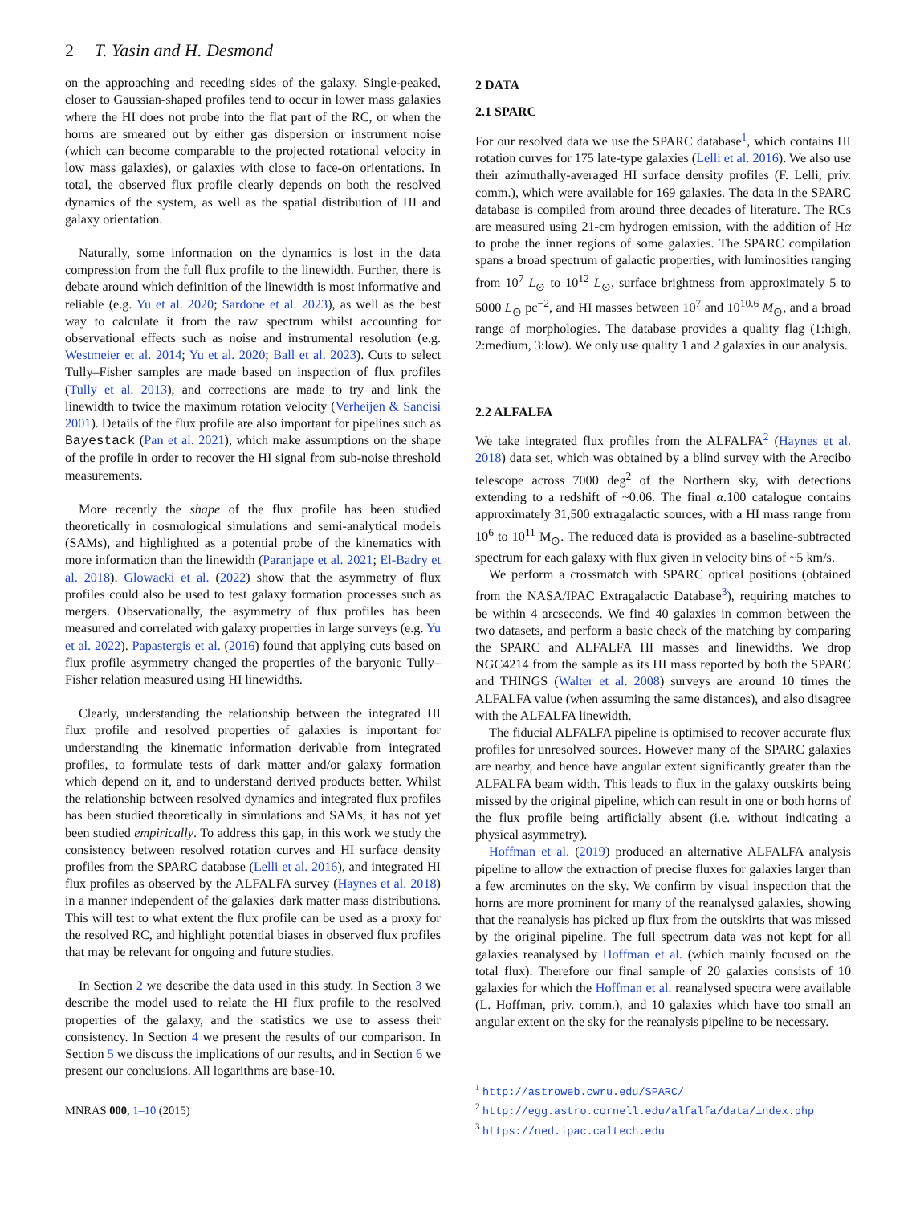2 T. Yasin and H. Desmond
on the approaching and receding sides of the galaxy. Single-peaked, closer to Gaussian-shaped profiles tend to occur in lower mass galaxies where the HI does not probe into the flat part of the RC, or when the horns are smeared out by either gas dispersion or instrument noise (which can become comparable to the projected rotational velocity in low mass galaxies), or galaxies with close to face-on orientations. In total, the observed flux profile clearly depends on both the resolved dynamics of the system, as well as the spatial distribution of HI and galaxy orientation.
Naturally, some information on the dynamics is lost in the data compression from the full flux profile to the linewidth. Further, there is debate around which definition of the linewidth is most informative and reliable (e.g. Yu et al. 2020; Sardone et al. 2023), as well as the best way to calculate it from the raw spectrum whilst accounting for observational effects such as noise and instrumental resolution (e.g. Westmeier et al. 2014; Yu et al. 2020; Ball et al. 2023). Cuts to select Tully–Fisher samples are made based on inspection of flux profiles (Tully et al. 2013), and corrections are made to try and link the linewidth to twice the maximum rotation velocity (Verheijen & Sancisi 2001). Details of the flux profile are also important for pipelines such as Bayestack (Pan et al. 2021), which make assumptions on the shape of the profile in order to recover the HI signal from sub-noise threshold measurements.
More recently the shape of the flux profile has been studied theoretically in cosmological simulations and semi-analytical models (SAMs), and highlighted as a potential probe of the kinematics with more information than the linewidth (Paranjape et al. 2021; El-Badry et al. 2018). Glowacki et al. (2022) show that the asymmetry of flux profiles could also be used to test galaxy formation processes such as mergers. Observationally, the asymmetry of flux profiles has been measured and correlated with galaxy properties in large surveys (e.g. Yu et al. 2022). Papastergis et al. (2016) found that applying cuts based on flux profile asymmetry changed the properties of the baryonic Tully–Fisher relation measured using HI linewidths.
Clearly, understanding the relationship between the integrated HI flux profile and resolved properties of galaxies is important for understanding the kinematic information derivable from integrated profiles, to formulate tests of dark matter and/or galaxy formation which depend on it, and to understand derived products better. Whilst the relationship between resolved dynamics and integrated flux profiles has been studied theoretically in simulations and SAMs, it has not yet been studied empirically. To address this gap, in this work we study the consistency between resolved rotation curves and HI surface density profiles from the SPARC database (Lelli et al. 2016), and integrated HI flux profiles as observed by the ALFALFA survey (Haynes et al. 2018) in a manner independent of the galaxies' dark matter mass distributions. This will test to what extent the flux profile can be used as a proxy for the resolved RC, and highlight potential biases in observed flux profiles that may be relevant for ongoing and future studies.
In Section 2 we describe the data used in this study. In Section 3 we describe the model used to relate the HI flux profile to the resolved properties of the galaxy, and the statistics we use to assess their consistency. In Section 4 we present the results of our comparison. In Section 5 we discuss the implications of our results, and in Section 6 we present our conclusions. All logarithms are base-10.
MNRAS 000, 1–10 (2015)
2 DATA
2.1 SPARC
For our resolved data we use the SPARC database<sup>1</sup>, which contains HI rotation curves for 175 late-type galaxies (Lelli et al. 2016). We also use their azimuthally-averaged HI surface density profiles (F. Lelli, priv. comm.), which were available for 169 galaxies. The data in the SPARC database is compiled from around three decades of literature. The RCs are measured using 21-cm hydrogen emission, with the addition of Hα to probe the inner regions of some galaxies. The SPARC compilation spans a broad spectrum of galactic properties, with luminosities ranging from 10<sup>7</sup> L<sub>⊙</sub> to 10<sup>12</sup> L<sub>⊙</sub>, surface brightness from approximately 5 to 5000 L<sub>⊙</sub> pc<sup>−2</sup>, and HI masses between 10<sup>7</sup> and 10<sup>10.6</sup> M<sub>⊙</sub>, and a broad range of morphologies. The database provides a quality flag (1:high, 2:medium, 3:low). We only use quality 1 and 2 galaxies in our analysis.
2.2 ALFALFA
We take integrated flux profiles from the ALFALFA<sup>2</sup> (Haynes et al. 2018) data set, which was obtained by a blind survey with the Arecibo telescope across 7000 deg<sup>2</sup> of the Northern sky, with detections extending to a redshift of ~0.06. The final α.100 catalogue contains approximately 31,500 extragalactic sources, with a HI mass range from 10<sup>6</sup> to 10<sup>11</sup> M<sub>⊙</sub>. The reduced data is provided as a baseline-subtracted spectrum for each galaxy with flux given in velocity bins of ~5 km/s.
We perform a crossmatch with SPARC optical positions (obtained from the NASA/IPAC Extragalactic Database<sup>3</sup>), requiring matches to be within 4 arcseconds. We find 40 galaxies in common between the two datasets, and perform a basic check of the matching by comparing the SPARC and ALFALFA HI masses and linewidths. We drop NGC4214 from the sample as its HI mass reported by both the SPARC and THINGS (Walter et al. 2008) surveys are around 10 times the ALFALFA value (when assuming the same distances), and also disagree with the ALFALFA linewidth.
The fiducial ALFALFA pipeline is optimised to recover accurate flux profiles for unresolved sources. However many of the SPARC galaxies are nearby, and hence have angular extent significantly greater than the ALFALFA beam width. This leads to flux in the galaxy outskirts being missed by the original pipeline, which can result in one or both horns of the flux profile being artificially absent (i.e. without indicating a physical asymmetry).
Hoffman et al. (2019) produced an alternative ALFALFA analysis pipeline to allow the extraction of precise fluxes for galaxies larger than a few arcminutes on the sky. We confirm by visual inspection that the horns are more prominent for many of the reanalysed galaxies, showing that the reanalysis has picked up flux from the outskirts that was missed by the original pipeline. The full spectrum data was not kept for all galaxies reanalysed by Hoffman et al. (which mainly focused on the total flux). Therefore our final sample of 20 galaxies consists of 10 galaxies for which the Hoffman et al. reanalysed spectra were available (L. Hoffman, priv. comm.), and 10 galaxies which have too small an angular extent on the sky for the reanalysis pipeline to be necessary.
<sup>1</sup> http://astroweb.cwru.edu/SPARC/
<sup>2</sup> http://egg.astro.cornell.edu/alfalfa/data/index.php
<sup>3</sup> https://ned.ipac.caltech.edu